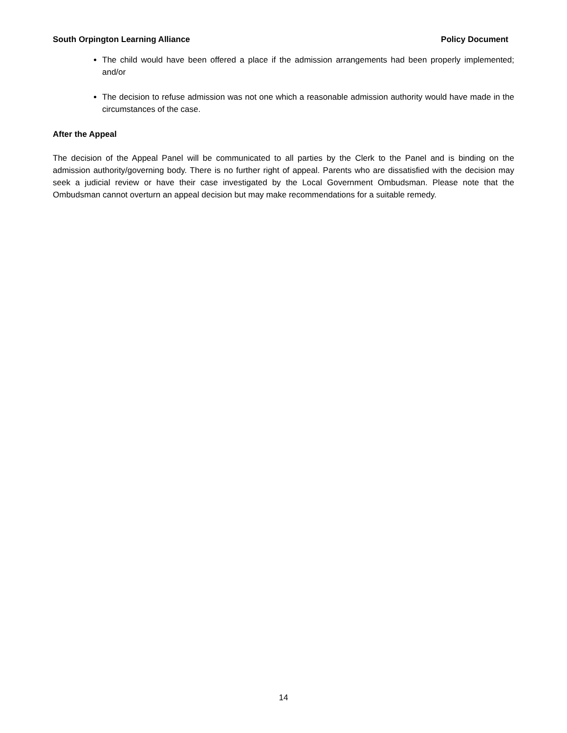South Orpington Learning Alliance Policy Document
The child would have been offered a place if the admission arrangements had been properly implemented; and/or
The decision to refuse admission was not one which a reasonable admission authority would have made in the circumstances of the case.
After the Appeal
The decision of the Appeal Panel will be communicated to all parties by the Clerk to the Panel and is binding on the admission authority/governing body. There is no further right of appeal. Parents who are dissatisfied with the decision may seek a judicial review or have their case investigated by the Local Government Ombudsman. Please note that the Ombudsman cannot overturn an appeal decision but may make recommendations for a suitable remedy.
14